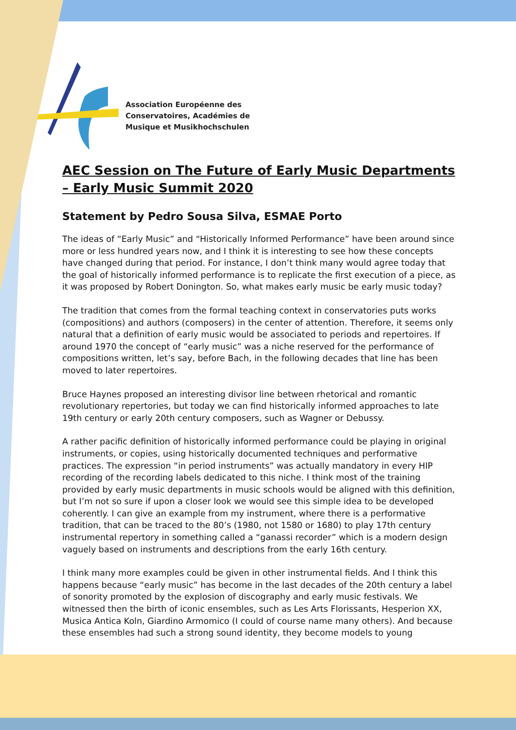Association Européenne des
Conservatoires, Académies de
Musique et Musikhochschulen
AEC Session on The Future of Early Music Departments – Early Music Summit 2020
Statement by Pedro Sousa Silva, ESMAE Porto
The ideas of “Early Music” and “Historically Informed Performance” have been around since more or less hundred years now, and I think it is interesting to see how these concepts have changed during that period. For instance, I don’t think many would agree today that the goal of historically informed performance is to replicate the first execution of a piece, as it was proposed by Robert Donington. So, what makes early music be early music today?
The tradition that comes from the formal teaching context in conservatories puts works (compositions) and authors (composers) in the center of attention. Therefore, it seems only natural that a definition of early music would be associated to periods and repertoires. If around 1970 the concept of “early music” was a niche reserved for the performance of compositions written, let’s say, before Bach, in the following decades that line has been moved to later repertoires.
Bruce Haynes proposed an interesting divisor line between rhetorical and romantic revolutionary repertories, but today we can find historically informed approaches to late 19th century or early 20th century composers, such as Wagner or Debussy.
A rather pacific definition of historically informed performance could be playing in original instruments, or copies, using historically documented techniques and performative practices. The expression “in period instruments” was actually mandatory in every HIP recording of the recording labels dedicated to this niche. I think most of the training provided by early music departments in music schools would be aligned with this definition, but I’m not so sure if upon a closer look we would see this simple idea to be developed coherently. I can give an example from my instrument, where there is a performative tradition, that can be traced to the 80’s (1980, not 1580 or 1680) to play 17th century instrumental repertory in something called a “ganassi recorder” which is a modern design vaguely based on instruments and descriptions from the early 16th century.
I think many more examples could be given in other instrumental fields. And I think this happens because “early music” has become in the last decades of the 20th century a label of sonority promoted by the explosion of discography and early music festivals. We witnessed then the birth of iconic ensembles, such as Les Arts Florissants, Hesperion XX, Musica Antica Koln, Giardino Armomico (I could of course name many others). And because these ensembles had such a strong sound identity, they become models to young